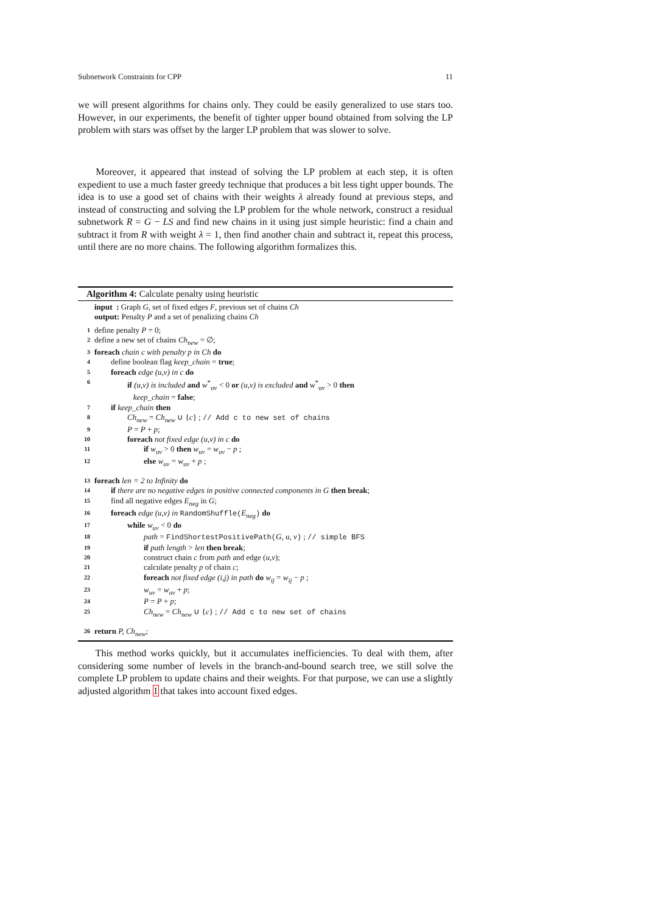Subnetwork Constraints for CPP 11
we will present algorithms for chains only. They could be easily generalized to use stars too. However, in our experiments, the benefit of tighter upper bound obtained from solving the LP problem with stars was offset by the larger LP problem that was slower to solve.
Moreover, it appeared that instead of solving the LP problem at each step, it is often expedient to use a much faster greedy technique that produces a bit less tight upper bounds. The idea is to use a good set of chains with their weights λ already found at previous steps, and instead of constructing and solving the LP problem for the whole network, construct a residual subnetwork R = G − LS and find new chains in it using just simple heuristic: find a chain and subtract it from R with weight λ = 1, then find another chain and subtract it, repeat this process, until there are no more chains. The following algorithm formalizes this.
Algorithm 4: Calculate penalty using heuristic
input : Graph G, set of fixed edges F, previous set of chains Ch
output: Penalty P and a set of penalizing chains Ch
1 define penalty P = 0;
2 define a new set of chains Ch<sub>new</sub> = ∅;
3 foreach chain c with penalty p in Ch do
4 define boolean flag keep_chain = true;
5 foreach edge (u,v) in c do
6 if (u,v) is included and w<sup>*</sup><sub>uv</sub> < 0 or (u,v) is excluded and w<sup>*</sup><sub>uv</sub> > 0 then
keep_chain = false;
7 if keep_chain then
8 Ch<sub>new</sub> = Ch<sub>new</sub> ∪ {c} ; // Add c to new set of chains
9 P = P + p;
10 foreach not fixed edge (u,v) in c do
11 if w<sub>uv</sub> > 0 then w<sub>uv</sub> = w<sub>uv</sub> − p ;
12 else w<sub>uv</sub> = w<sub>uv</sub> + p ;
13 foreach len = 2 to Infinity do
14 if there are no negative edges in positive connected components in G then break;
15 find all negative edges E<sub>neg</sub> in G;
16 foreach edge (u,v) in RandomShuffle(E<sub>neg</sub>) do
17 while w<sub>uv</sub> < 0 do
18 path = FindShortestPositivePath(G, u, v) ; // simple BFS
19 if path length > len then break;
20 construct chain c from path and edge (u,v);
21 calculate penalty p of chain c;
22 foreach not fixed edge (i,j) in path do w<sub>ij</sub> = w<sub>ij</sub> − p ;
23 w<sub>uv</sub> = w<sub>uv</sub> + p;
24 P = P + p;
25 Ch<sub>new</sub> = Ch<sub>new</sub> ∪ {c} ; // Add c to new set of chains
26 return P, Ch<sub>new</sub>;
This method works quickly, but it accumulates inefficiencies. To deal with them, after considering some number of levels in the branch-and-bound search tree, we still solve the complete LP problem to update chains and their weights. For that purpose, we can use a slightly adjusted algorithm 1 that takes into account fixed edges.